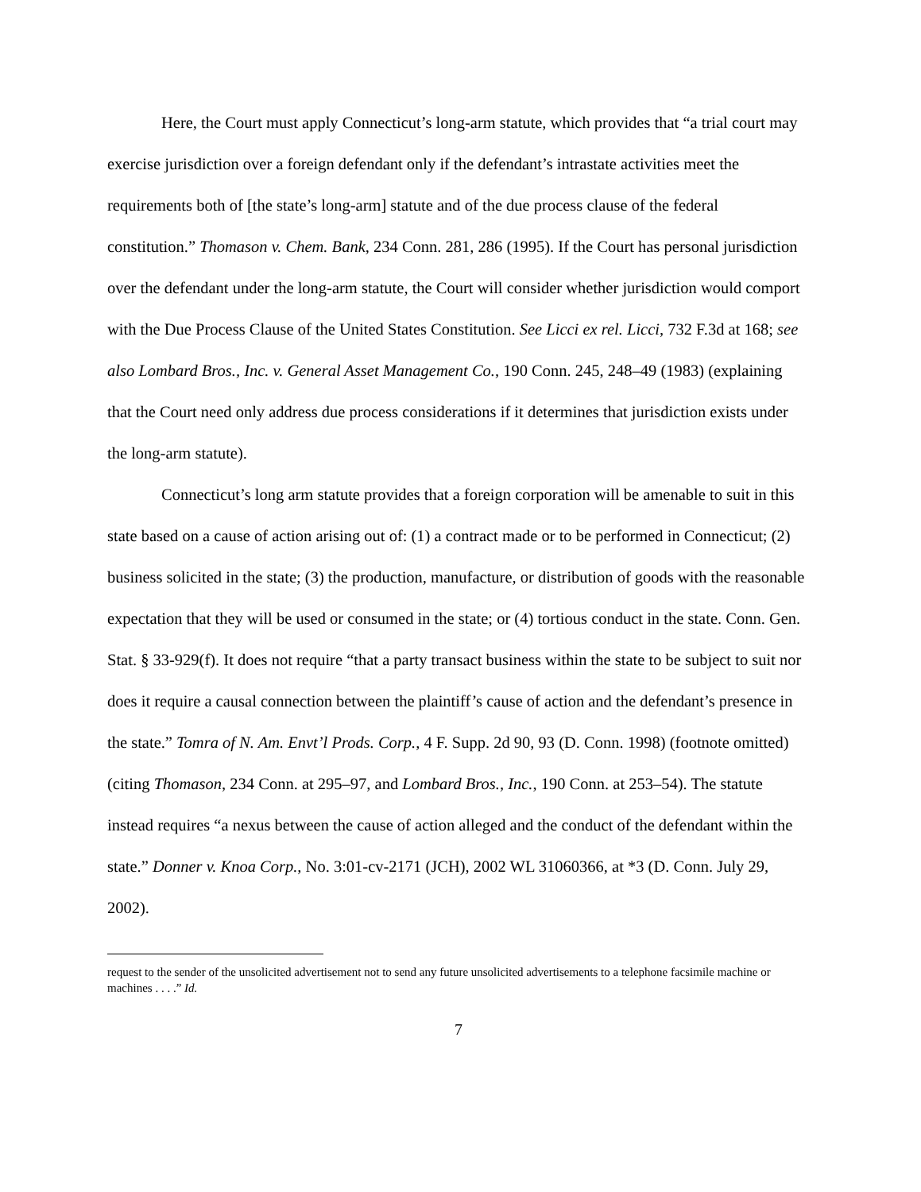Here, the Court must apply Connecticut’s long-arm statute, which provides that “a trial court may exercise jurisdiction over a foreign defendant only if the defendant’s intrastate activities meet the requirements both of [the state’s long-arm] statute and of the due process clause of the federal constitution.” Thomason v. Chem. Bank, 234 Conn. 281, 286 (1995). If the Court has personal jurisdiction over the defendant under the long-arm statute, the Court will consider whether jurisdiction would comport with the Due Process Clause of the United States Constitution. See Licci ex rel. Licci, 732 F.3d at 168; see also Lombard Bros., Inc. v. General Asset Management Co., 190 Conn. 245, 248–49 (1983) (explaining that the Court need only address due process considerations if it determines that jurisdiction exists under the long-arm statute).
Connecticut’s long arm statute provides that a foreign corporation will be amenable to suit in this state based on a cause of action arising out of: (1) a contract made or to be performed in Connecticut; (2) business solicited in the state; (3) the production, manufacture, or distribution of goods with the reasonable expectation that they will be used or consumed in the state; or (4) tortious conduct in the state. Conn. Gen. Stat. § 33-929(f). It does not require “that a party transact business within the state to be subject to suit nor does it require a causal connection between the plaintiff’s cause of action and the defendant’s presence in the state.” Tomra of N. Am. Envt’l Prods. Corp., 4 F. Supp. 2d 90, 93 (D. Conn. 1998) (footnote omitted) (citing Thomason, 234 Conn. at 295–97, and Lombard Bros., Inc., 190 Conn. at 253–54). The statute instead requires “a nexus between the cause of action alleged and the conduct of the defendant within the state.” Donner v. Knoa Corp., No. 3:01-cv-2171 (JCH), 2002 WL 31060366, at *3 (D. Conn. July 29, 2002).
request to the sender of the unsolicited advertisement not to send any future unsolicited advertisements to a telephone facsimile machine or machines . . . .” Id.
7